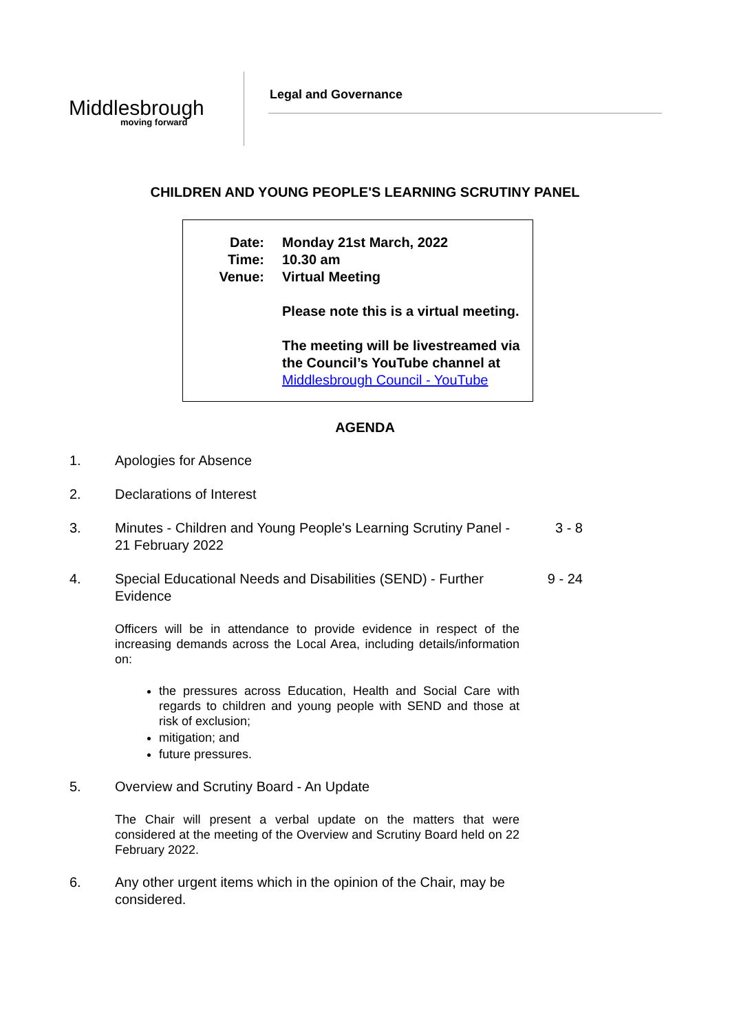Middlesbrough
moving forward
Legal and Governance
CHILDREN AND YOUNG PEOPLE'S LEARNING SCRUTINY PANEL
| Date: | Monday 21st March, 2022 |
| Time: | 10.30 am |
| Venue: | Virtual Meeting Please note this is a virtual meeting. The meeting will be livestreamed via the Council’s YouTube channel at Middlesbrough Council - YouTube |
AGENDA
1. Apologies for Absence
2. Declarations of Interest
3. Minutes - Children and Young People's Learning Scrutiny Panel - 21 February 2022
3 - 8
4. Special Educational Needs and Disabilities (SEND) - Further Evidence
9 - 24
Officers will be in attendance to provide evidence in respect of the increasing demands across the Local Area, including details/information on:
the pressures across Education, Health and Social Care with regards to children and young people with SEND and those at risk of exclusion;
mitigation; and
future pressures.
5. Overview and Scrutiny Board - An Update
The Chair will present a verbal update on the matters that were considered at the meeting of the Overview and Scrutiny Board held on 22 February 2022.
6. Any other urgent items which in the opinion of the Chair, may be considered.